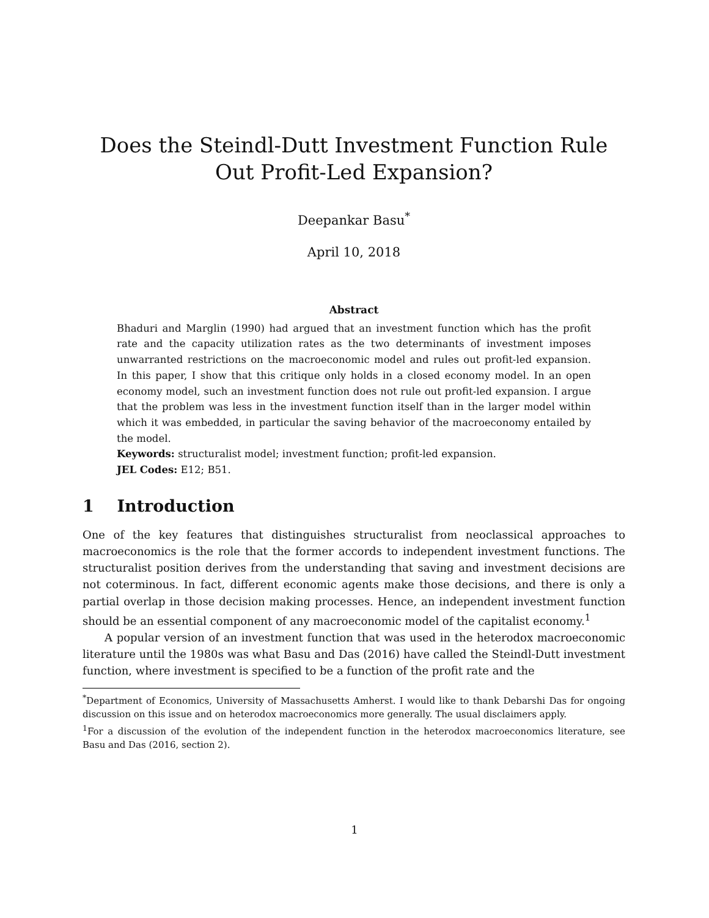Does the Steindl-Dutt Investment Function Rule Out Profit-Led Expansion?
Deepankar Basu<sup>*</sup>
April 10, 2018
Abstract
Bhaduri and Marglin (1990) had argued that an investment function which has the profit rate and the capacity utilization rates as the two determinants of investment imposes unwarranted restrictions on the macroeconomic model and rules out profit-led expansion. In this paper, I show that this critique only holds in a closed economy model. In an open economy model, such an investment function does not rule out profit-led expansion. I argue that the problem was less in the investment function itself than in the larger model within which it was embedded, in particular the saving behavior of the macroeconomy entailed by the model.
Keywords: structuralist model; investment function; profit-led expansion.
JEL Codes: E12; B51.
1 Introduction
One of the key features that distinguishes structuralist from neoclassical approaches to macroeconomics is the role that the former accords to independent investment functions. The structuralist position derives from the understanding that saving and investment decisions are not coterminous. In fact, different economic agents make those decisions, and there is only a partial overlap in those decision making processes. Hence, an independent investment function should be an essential component of any macroeconomic model of the capitalist economy.<sup>1</sup>
A popular version of an investment function that was used in the heterodox macroeconomic literature until the 1980s was what Basu and Das (2016) have called the Steindl-Dutt investment function, where investment is specified to be a function of the profit rate and the
<sup>*</sup> Department of Economics, University of Massachusetts Amherst. I would like to thank Debarshi Das for ongoing discussion on this issue and on heterodox macroeconomics more generally. The usual disclaimers apply.
<sup>1</sup> For a discussion of the evolution of the independent function in the heterodox macroeconomics literature, see Basu and Das (2016, section 2).
1